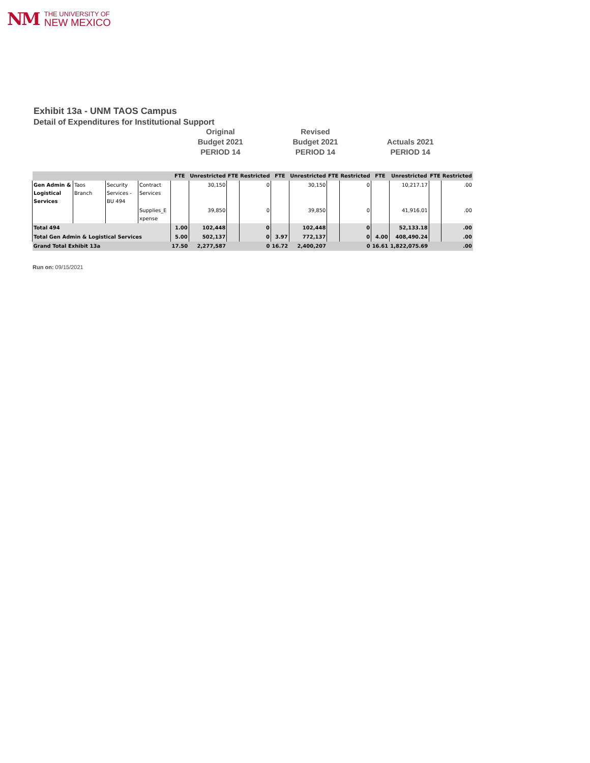NM
THE UNIVERSITY OF
NEW MEXICO
Exhibit 13a - UNM TAOS Campus
Detail of Expenditures for Institutional Support
Original
Budget 2021
PERIOD 14
Revised
Budget 2021
PERIOD 14
Actuals 2021
PERIOD 14
| | | | | FTE | Unrestricted | FTE | Restricted | FTE | Unrestricted | FTE | Restricted | FTE | Unrestricted | FTE | Restricted |
| --- | --- | --- | --- | --- | --- | --- | --- | --- | --- | --- | --- | --- | --- | --- | --- |
| Gen Admin & Logistical Services | Taos Branch | Security Services -BU 494 | Contract Services | | 30,150 | | 0 | | 30,150 | | 0 | | 10,217.17 | | .00 |
| | | | Supplies_E xpense | | 39,850 | | 0 | | 39,850 | | 0 | | 41,916.01 | | .00 |
| Total 494 | | | | 1.00 | 102,448 | | 0 | | 102,448 | | 0 | | 52,133.18 | | .00 |
| Total Gen Admin & Logistical Services | | | | 5.00 | 502,137 | | 0 | 3.97 | 772,137 | | 0 | 4.00 | 408,490.24 | | .00 |
| Grand Total Exhibit 13a | | | | 17.50 | 2,277,587 | | 0 | 16.72 | 2,400,207 | | 0 | 16.61 | 1,822,075.69 | | .00 |
Run on: 09/15/2021